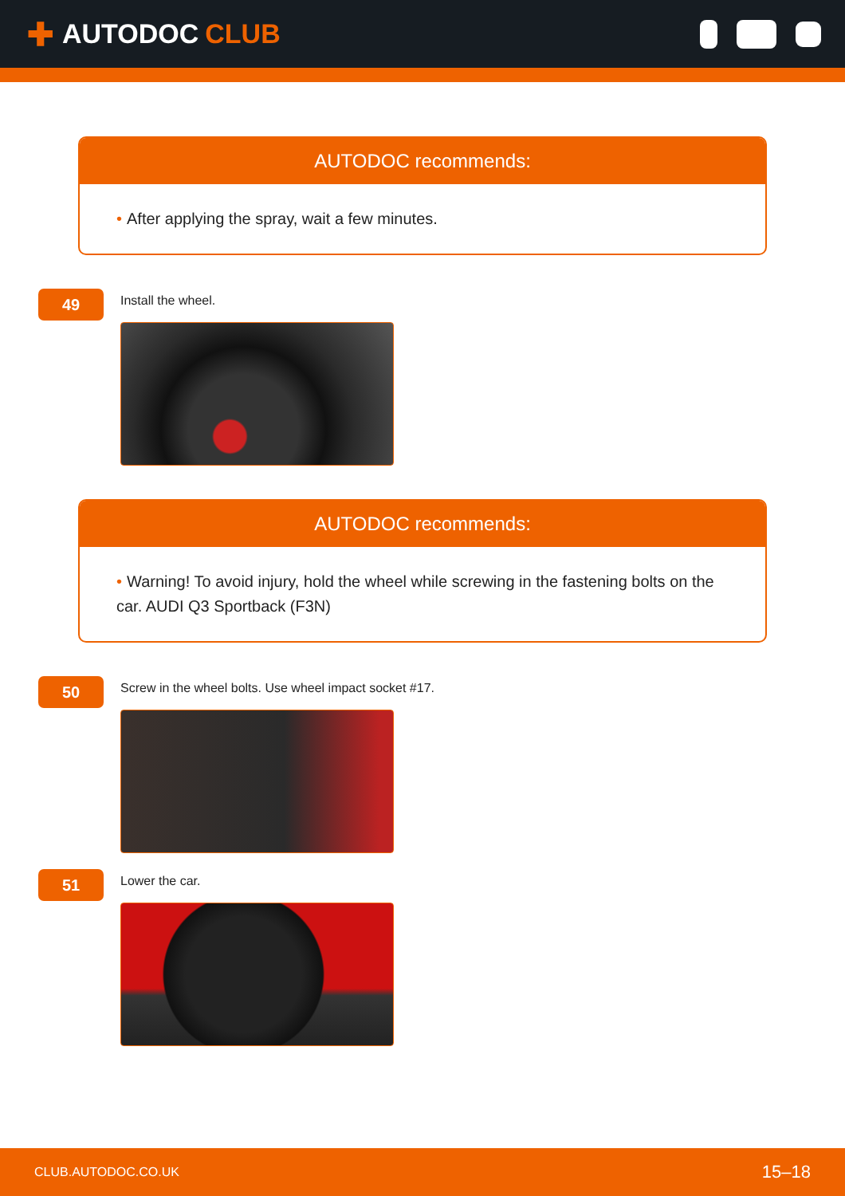✚ AUTODOC CLUB
AUTODOC recommends:
• After applying the spray, wait a few minutes.
49
Install the wheel.
AUTODOC recommends:
• Warning! To avoid injury, hold the wheel while screwing in the fastening bolts on the car. AUDI Q3 Sportback (F3N)
50
Screw in the wheel bolts. Use wheel impact socket #17.
51
Lower the car.
CLUB.AUTODOC.CO.UK 15–18